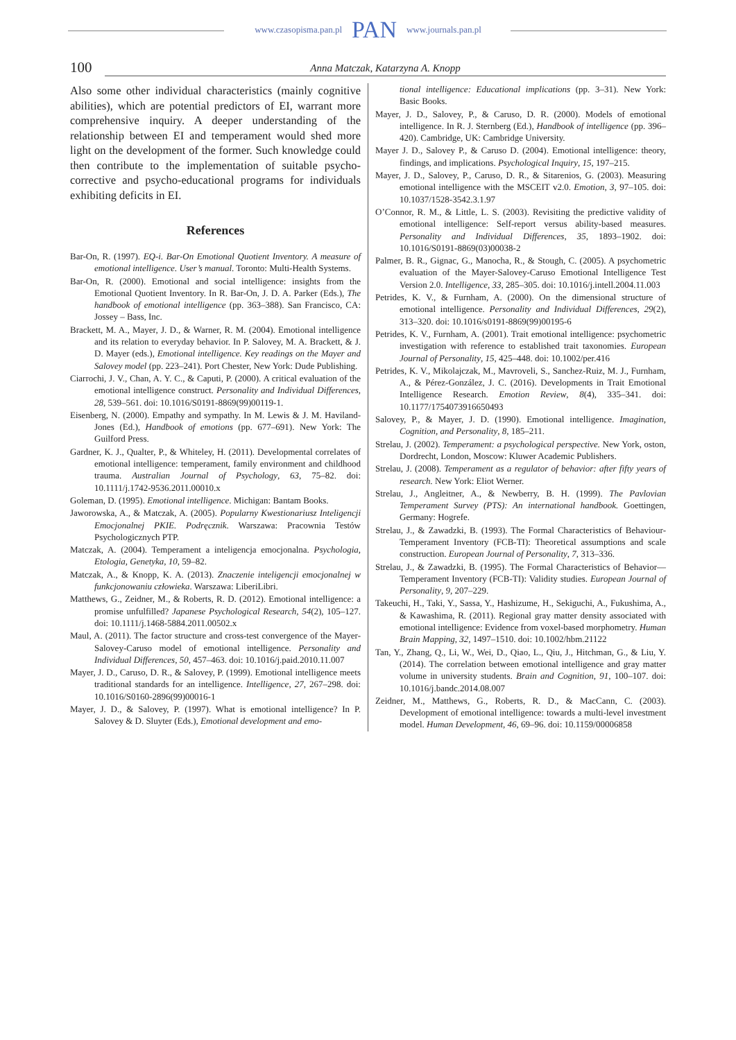www.czasopisma.pan.pl PAN www.journals.pan.pl
100 Anna Matczak, Katarzyna A. Knopp
Also some other individual characteristics (mainly cognitive abilities), which are potential predictors of EI, warrant more comprehensive inquiry. A deeper understanding of the relationship between EI and temperament would shed more light on the development of the former. Such knowledge could then contribute to the implementation of suitable psycho-corrective and psycho-educational programs for individuals exhibiting deficits in EI.
References
Bar-On, R. (1997). EQ-i. Bar-On Emotional Quotient Inventory. A measure of emotional intelligence. User’s manual. Toronto: Multi-Health Systems.
Bar-On, R. (2000). Emotional and social intelligence: insights from the Emotional Quotient Inventory. In R. Bar-On, J. D. A. Parker (Eds.), The handbook of emotional intelligence (pp. 363–388). San Francisco, CA: Jossey – Bass, Inc.
Brackett, M. A., Mayer, J. D., & Warner, R. M. (2004). Emotional intelligence and its relation to everyday behavior. In P. Salovey, M. A. Brackett, & J. D. Mayer (eds.), Emotional intelligence. Key readings on the Mayer and Salovey model (pp. 223–241). Port Chester, New York: Dude Publishing.
Ciarrochi, J. V., Chan, A. Y. C., & Caputi, P. (2000). A critical evaluation of the emotional intelligence construct. Personality and Individual Differences, 28, 539–561. doi: 10.1016/S0191-8869(99)00119-1.
Eisenberg, N. (2000). Empathy and sympathy. In M. Lewis & J. M. Haviland-Jones (Ed.), Handbook of emotions (pp. 677–691). New York: The Guilford Press.
Gardner, K. J., Qualter, P., & Whiteley, H. (2011). Developmental correlates of emotional intelligence: temperament, family environment and childhood trauma. Australian Journal of Psychology, 63, 75–82. doi: 10.1111/j.1742-9536.2011.00010.x
Goleman, D. (1995). Emotional intelligence. Michigan: Bantam Books.
Jaworowska, A., & Matczak, A. (2005). Popularny Kwestionariusz Inteligencji Emocjonalnej PKIE. Podręcznik. Warszawa: Pracownia Testów Psychologicznych PTP.
Matczak, A. (2004). Temperament a inteligencja emocjonalna. Psychologia, Etologia, Genetyka, 10, 59–82.
Matczak, A., & Knopp, K. A. (2013). Znaczenie inteligencji emocjonalnej w funkcjonowaniu człowieka. Warszawa: LiberiLibri.
Matthews, G., Zeidner, M., & Roberts, R. D. (2012). Emotional intelligence: a promise unfulfilled? Japanese Psychological Research, 54(2), 105–127. doi: 10.1111/j.1468-5884.2011.00502.x
Maul, A. (2011). The factor structure and cross-test convergence of the Mayer-Salovey-Caruso model of emotional intelligence. Personality and Individual Differences, 50, 457–463. doi: 10.1016/j.paid.2010.11.007
Mayer, J. D., Caruso, D. R., & Salovey, P. (1999). Emotional intelligence meets traditional standards for an intelligence. Intelligence, 27, 267–298. doi: 10.1016/S0160-2896(99)00016-1
Mayer, J. D., & Salovey, P. (1997). What is emotional intelligence? In P. Salovey & D. Sluyter (Eds.), Emotional development and emo-
tional intelligence: Educational implications (pp. 3–31). New York: Basic Books.
Mayer, J. D., Salovey, P., & Caruso, D. R. (2000). Models of emotional intelligence. In R. J. Sternberg (Ed.), Handbook of intelligence (pp. 396–420). Cambridge, UK: Cambridge University.
Mayer J. D., Salovey P., & Caruso D. (2004). Emotional intelligence: theory, findings, and implications. Psychological Inquiry, 15, 197–215.
Mayer, J. D., Salovey, P., Caruso, D. R., & Sitarenios, G. (2003). Measuring emotional intelligence with the MSCEIT v2.0. Emotion, 3, 97–105. doi: 10.1037/1528-3542.3.1.97
O’Connor, R. M., & Little, L. S. (2003). Revisiting the predictive validity of emotional intelligence: Self-report versus ability-based measures. Personality and Individual Differences, 35, 1893–1902. doi: 10.1016/S0191-8869(03)00038-2
Palmer, B. R., Gignac, G., Manocha, R., & Stough, C. (2005). A psychometric evaluation of the Mayer-Salovey-Caruso Emotional Intelligence Test Version 2.0. Intelligence, 33, 285–305. doi: 10.1016/j.intell.2004.11.003
Petrides, K. V., & Furnham, A. (2000). On the dimensional structure of emotional intelligence. Personality and Individual Differences, 29(2), 313–320. doi: 10.1016/s0191-8869(99)00195-6
Petrides, K. V., Furnham, A. (2001). Trait emotional intelligence: psychometric investigation with reference to established trait taxonomies. European Journal of Personality, 15, 425–448. doi: 10.1002/per.416
Petrides, K. V., Mikolajczak, M., Mavroveli, S., Sanchez-Ruiz, M. J., Furnham, A., & Pérez-González, J. C. (2016). Developments in Trait Emotional Intelligence Research. Emotion Review, 8(4), 335–341. doi: 10.1177/1754073916650493
Salovey, P., & Mayer, J. D. (1990). Emotional intelligence. Imagination, Cognition, and Personality, 8, 185–211.
Strelau, J. (2002). Temperament: a psychological perspective. New York, oston, Dordrecht, London, Moscow: Kluwer Academic Publishers.
Strelau, J. (2008). Temperament as a regulator of behavior: after fifty years of research. New York: Eliot Werner.
Strelau, J., Angleitner, A., & Newberry, B. H. (1999). The Pavlovian Temperament Survey (PTS): An international handbook. Goettingen, Germany: Hogrefe.
Strelau, J., & Zawadzki, B. (1993). The Formal Characteristics of Behaviour-Temperament Inventory (FCB-TI): Theoretical assumptions and scale construction. European Journal of Personality, 7, 313–336.
Strelau, J., & Zawadzki, B. (1995). The Formal Characteristics of Behavior—Temperament Inventory (FCB-TI): Validity studies. European Journal of Personality, 9, 207–229.
Takeuchi, H., Taki, Y., Sassa, Y., Hashizume, H., Sekiguchi, A., Fukushima, A., & Kawashima, R. (2011). Regional gray matter density associated with emotional intelligence: Evidence from voxel-based morphometry. Human Brain Mapping, 32, 1497–1510. doi: 10.1002/hbm.21122
Tan, Y., Zhang, Q., Li, W., Wei, D., Qiao, L., Qiu, J., Hitchman, G., & Liu, Y. (2014). The correlation between emotional intelligence and gray matter volume in university students. Brain and Cognition, 91, 100–107. doi: 10.1016/j.bandc.2014.08.007
Zeidner, M., Matthews, G., Roberts, R. D., & MacCann, C. (2003). Development of emotional intelligence: towards a multi-level investment model. Human Development, 46, 69–96. doi: 10.1159/00006858